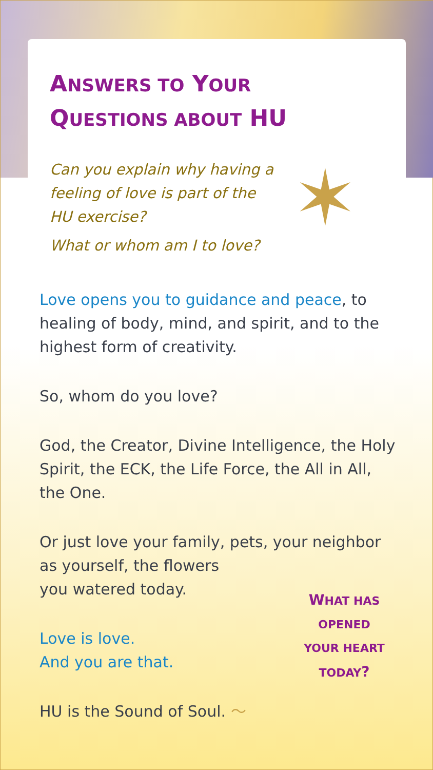✶
ANSWERS TO YOUR
QUESTIONS ABOUT HU
Can you explain why having a feeling of love is part of the HU exercise?
What or whom am I to love?
Love opens you to guidance and peace, to healing of body, mind, and spirit, and to the highest form of creativity.
So, whom do you love?
God, the Creator, Divine Intelligence, the Holy Spirit, the ECK, the Life Force, the All in All, the One.
Or just love your family, pets, your neighbor as yourself, the flowers
you watered today.
Love is love.
And you are that.
HU is the Sound of Soul. ～
WHAT HAS
OPENED
YOUR HEART
TODAY?